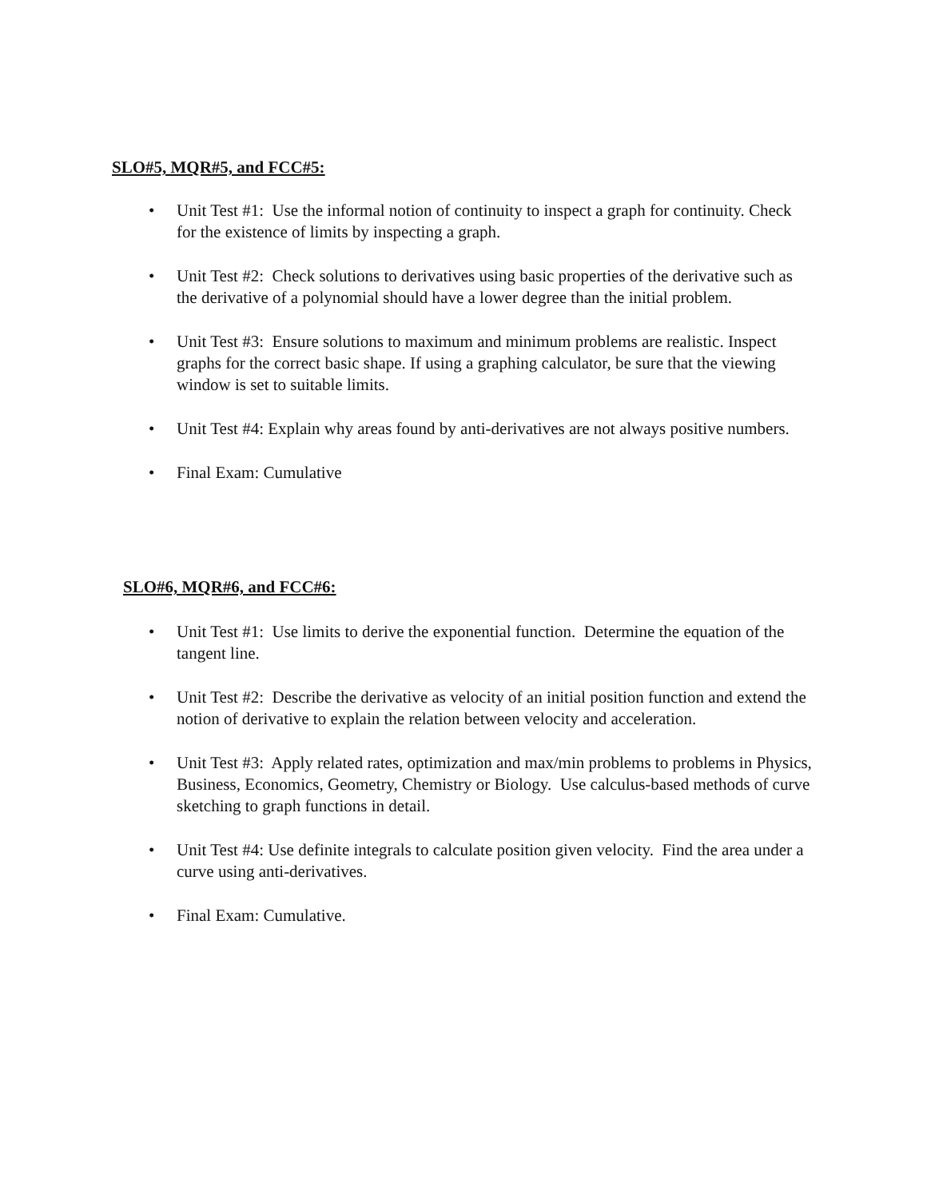SLO#5, MQR#5, and FCC#5:
• Unit Test #1: Use the informal notion of continuity to inspect a graph for continuity. Check for the existence of limits by inspecting a graph.
• Unit Test #2: Check solutions to derivatives using basic properties of the derivative such as the derivative of a polynomial should have a lower degree than the initial problem.
• Unit Test #3: Ensure solutions to maximum and minimum problems are realistic. Inspect graphs for the correct basic shape. If using a graphing calculator, be sure that the viewing window is set to suitable limits.
• Unit Test #4: Explain why areas found by anti-derivatives are not always positive numbers.
• Final Exam: Cumulative
SLO#6, MQR#6, and FCC#6:
• Unit Test #1: Use limits to derive the exponential function. Determine the equation of the tangent line.
• Unit Test #2: Describe the derivative as velocity of an initial position function and extend the notion of derivative to explain the relation between velocity and acceleration.
• Unit Test #3: Apply related rates, optimization and max/min problems to problems in Physics, Business, Economics, Geometry, Chemistry or Biology. Use calculus-based methods of curve sketching to graph functions in detail.
• Unit Test #4: Use definite integrals to calculate position given velocity. Find the area under a curve using anti-derivatives.
• Final Exam: Cumulative.